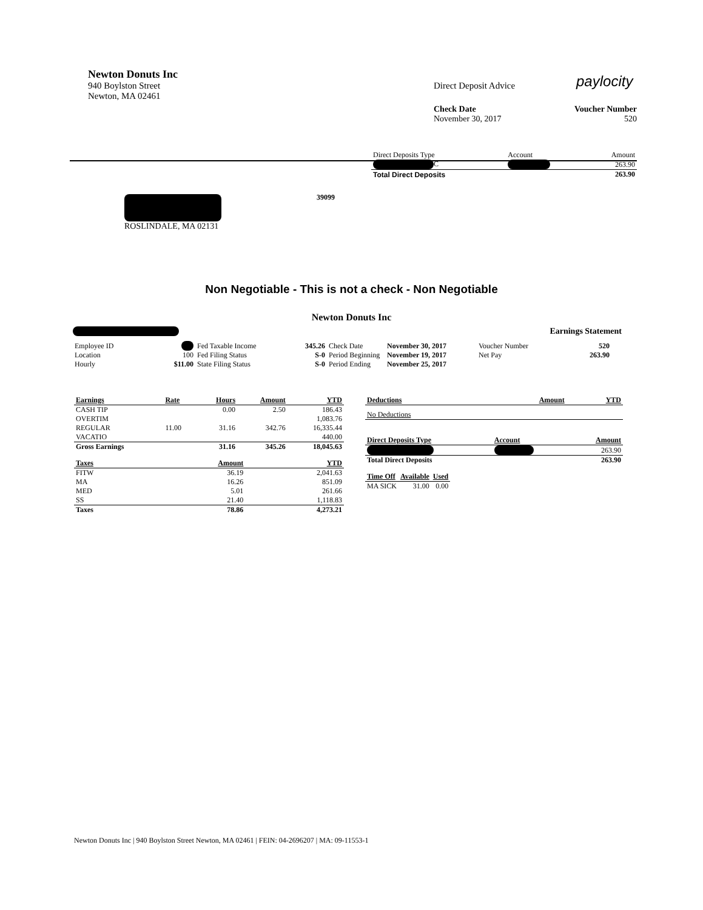Newton Donuts Inc
940 Boylston Street
Newton, MA 02461
Direct Deposit Advice paylocity
Check Date
November 30, 2017
Voucher Number
520
| Direct Deposits Type | Account | Amount |
| --- | --- | --- |
| C | | 263.90 |
| Total Direct Deposits | | 263.90 |
39099
ROSLINDALE, MA 02131
Non Negotiable - This is not a check - Non Negotiable
Newton Donuts Inc
Earnings Statement
| Employee ID | | Fed Taxable Income | 345.26 | Check Date | November 30, 2017 | Voucher Number | 520 |
| Location | 100 | Fed Filing Status | S-0 | Period Beginning | November 19, 2017 | Net Pay | 263.90 |
| Hourly | $11.00 | State Filing Status | S-0 | Period Ending | November 25, 2017 | | |
| Earnings | Rate | Hours | Amount | YTD |
| --- | --- | --- | --- | --- |
| CASH TIP | | 0.00 | 2.50 | 186.43 |
| OVERTIM | | | | 1,083.76 |
| REGULAR | 11.00 | 31.16 | 342.76 | 16,335.44 |
| VACATIO | | | | 440.00 |
| Gross Earnings | | 31.16 | 345.26 | 18,045.63 |
| Taxes | Amount | YTD |
| --- | --- | --- |
| FITW | 36.19 | 2,041.63 |
| MA | 16.26 | 851.09 |
| MED | 5.01 | 261.66 |
| SS | 21.40 | 1,118.83 |
| Taxes | 78.86 | 4,273.21 |
| Deductions | Amount | YTD |
| --- | --- | --- |
| No Deductions | | |
| Direct Deposits Type | Account | Amount |
| --- | --- | --- |
| | | 263.90 |
| Total Direct Deposits | | 263.90 |
| Time Off | Available | Used |
| --- | --- | --- |
| MA SICK | 31.00 | 0.00 |
Newton Donuts Inc | 940 Boylston Street Newton, MA 02461 | FEIN: 04-2696207 | MA: 09-11553-1